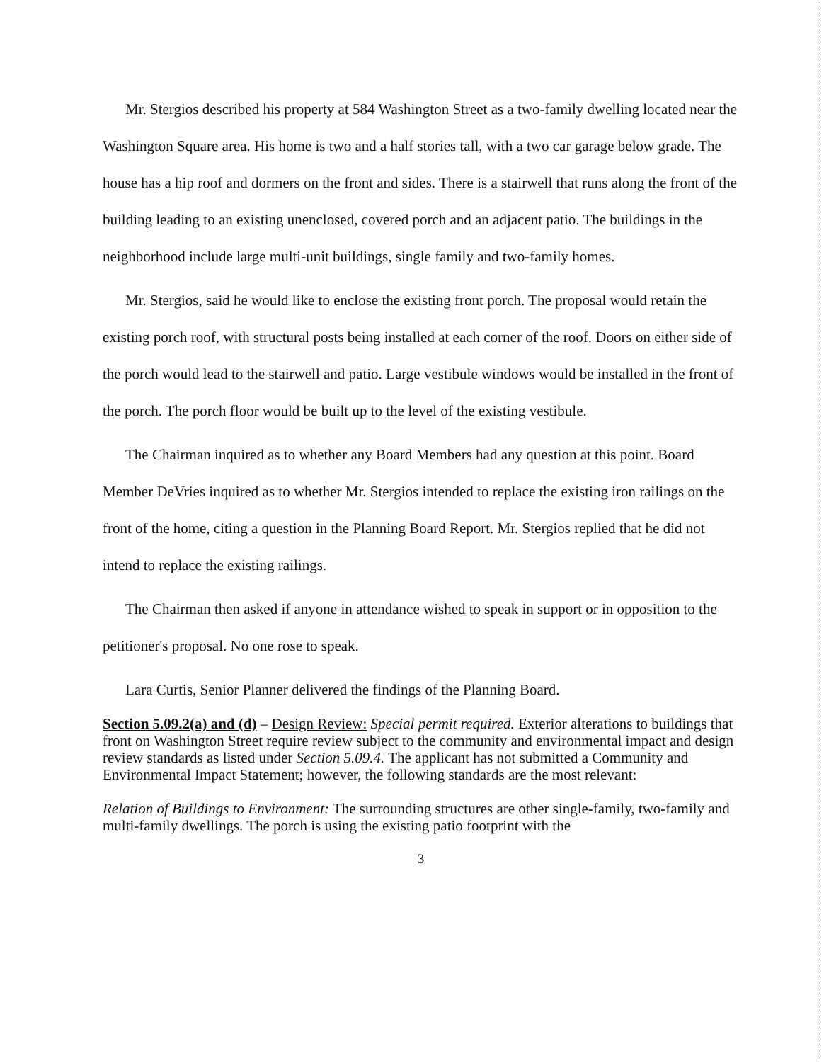Mr. Stergios described his property at 584 Washington Street as a two-family dwelling located near the Washington Square area. His home is two and a half stories tall, with a two car garage below grade. The house has a hip roof and dormers on the front and sides. There is a stairwell that runs along the front of the building leading to an existing unenclosed, covered porch and an adjacent patio. The buildings in the neighborhood include large multi-unit buildings, single family and two-family homes.
Mr. Stergios, said he would like to enclose the existing front porch. The proposal would retain the existing porch roof, with structural posts being installed at each corner of the roof. Doors on either side of the porch would lead to the stairwell and patio. Large vestibule windows would be installed in the front of the porch. The porch floor would be built up to the level of the existing vestibule.
The Chairman inquired as to whether any Board Members had any question at this point. Board Member DeVries inquired as to whether Mr. Stergios intended to replace the existing iron railings on the front of the home, citing a question in the Planning Board Report. Mr. Stergios replied that he did not intend to replace the existing railings.
The Chairman then asked if anyone in attendance wished to speak in support or in opposition to the petitioner's proposal. No one rose to speak.
Lara Curtis, Senior Planner delivered the findings of the Planning Board.
Section 5.09.2(a) and (d) – Design Review: Special permit required. Exterior alterations to buildings that front on Washington Street require review subject to the community and environmental impact and design review standards as listed under Section 5.09.4. The applicant has not submitted a Community and Environmental Impact Statement; however, the following standards are the most relevant:
Relation of Buildings to Environment: The surrounding structures are other single-family, two-family and multi-family dwellings. The porch is using the existing patio footprint with the
3